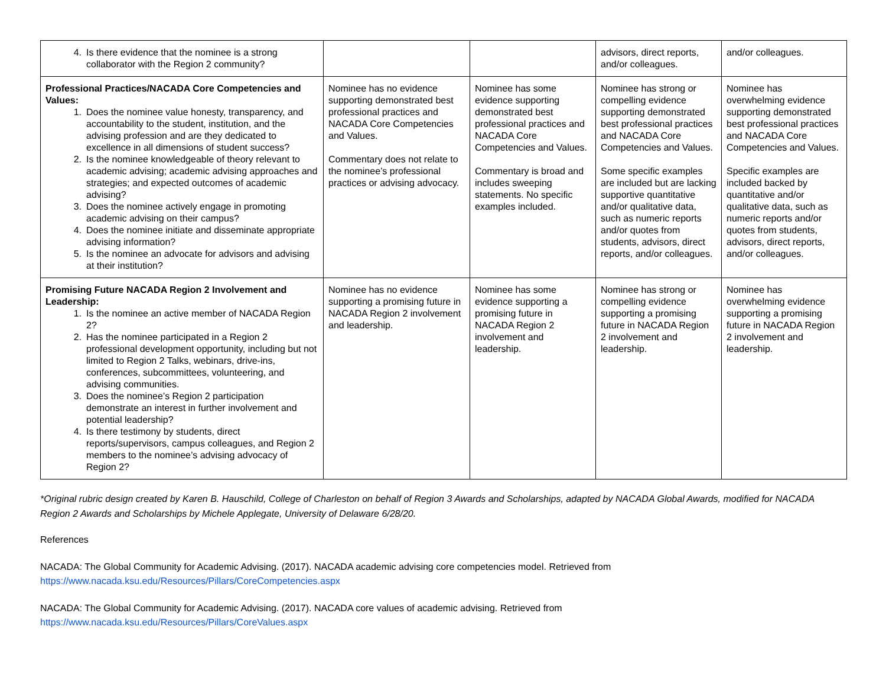| 4. Is there evidence that the nominee is a strong collaborator with the Region 2 community? | | | advisors, direct reports, and/or colleagues. | and/or colleagues. |
| Professional Practices/NACADA Core Competencies and Values: 1. Does the nominee value honesty, transparency, and accountability to the student, institution, and the advising profession and are they dedicated to excellence in all dimensions of student success? 2. Is the nominee knowledgeable of theory relevant to academic advising; academic advising approaches and strategies; and expected outcomes of academic advising? 3. Does the nominee actively engage in promoting academic advising on their campus? 4. Does the nominee initiate and disseminate appropriate advising information? 5. Is the nominee an advocate for advisors and advising at their institution? | Nominee has no evidence supporting demonstrated best professional practices and NACADA Core Competencies and Values. Commentary does not relate to the nominee’s professional practices or advising advocacy. | Nominee has some evidence supporting demonstrated best professional practices and NACADA Core Competencies and Values. Commentary is broad and includes sweeping statements. No specific examples included. | Nominee has strong or compelling evidence supporting demonstrated best professional practices and NACADA Core Competencies and Values. Some specific examples are included but are lacking supportive quantitative and/or qualitative data, such as numeric reports and/or quotes from students, advisors, direct reports, and/or colleagues. | Nominee has overwhelming evidence supporting demonstrated best professional practices and NACADA Core Competencies and Values. Specific examples are included backed by quantitative and/or qualitative data, such as numeric reports and/or quotes from students, advisors, direct reports, and/or colleagues. |
| Promising Future NACADA Region 2 Involvement and Leadership: 1. Is the nominee an active member of NACADA Region 2? 2. Has the nominee participated in a Region 2 professional development opportunity, including but not limited to Region 2 Talks, webinars, drive-ins, conferences, subcommittees, volunteering, and advising communities. 3. Does the nominee’s Region 2 participation demonstrate an interest in further involvement and potential leadership? 4. Is there testimony by students, direct reports/supervisors, campus colleagues, and Region 2 members to the nominee’s advising advocacy of Region 2? | Nominee has no evidence supporting a promising future in NACADA Region 2 involvement and leadership. | Nominee has some evidence supporting a promising future in NACADA Region 2 involvement and leadership. | Nominee has strong or compelling evidence supporting a promising future in NACADA Region 2 involvement and leadership. | Nominee has overwhelming evidence supporting a promising future in NACADA Region 2 involvement and leadership. |
*Original rubric design created by Karen B. Hauschild, College of Charleston on behalf of Region 3 Awards and Scholarships, adapted by NACADA Global Awards, modified for NACADA Region 2 Awards and Scholarships by Michele Applegate, University of Delaware 6/28/20.
References
NACADA: The Global Community for Academic Advising. (2017). NACADA academic advising core competencies model. Retrieved from
https://www.nacada.ksu.edu/Resources/Pillars/CoreCompetencies.aspx
NACADA: The Global Community for Academic Advising. (2017). NACADA core values of academic advising. Retrieved from
https://www.nacada.ksu.edu/Resources/Pillars/CoreValues.aspx